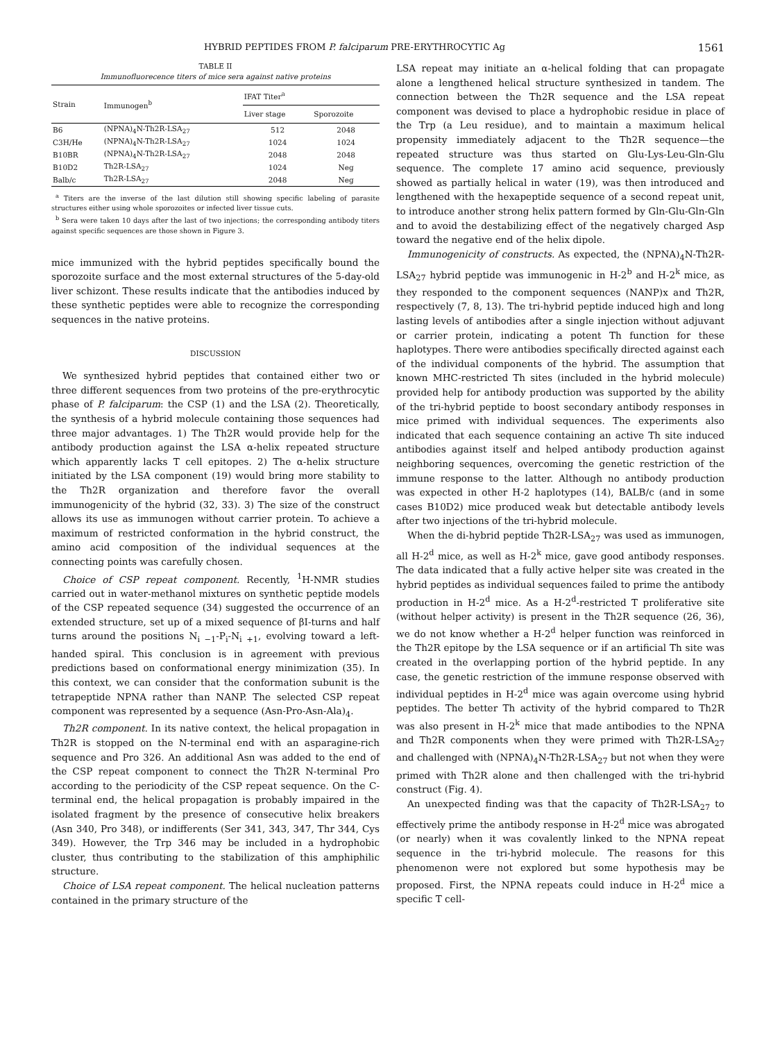HYBRID PEPTIDES FROM P. falciparum PRE-ERYTHROCYTIC Ag 1561
TABLE II
Immunofluorecence titers of mice sera against native proteins
| Strain | Immunogen<sup>b</sup> | IFAT Titer<sup>a</sup> | |
| --- | --- | --- | --- |
| | | Liver stage | Sporozoite |
| B6 | (NPNA)<sub>4</sub>N-Th2R-LSA<sub>27</sub> | 512 | 2048 |
| C3H/He | (NPNA)<sub>4</sub>N-Th2R-LSA<sub>27</sub> | 1024 | 1024 |
| B10BR | (NPNA)<sub>4</sub>N-Th2R-LSA<sub>27</sub> | 2048 | 2048 |
| B10D2 | Th2R-LSA<sub>27</sub> | 1024 | Neg |
| Balb/c | Th2R-LSA<sub>27</sub> | 2048 | Neg |
<sup>a</sup> Titers are the inverse of the last dilution still showing specific labeling of parasite structures either using whole sporozoites or infected liver tissue cuts.
<sup>b</sup> Sera were taken 10 days after the last of two injections; the corresponding antibody titers against specific sequences are those shown in Figure 3.
mice immunized with the hybrid peptides specifically bound the sporozoite surface and the most external structures of the 5-day-old liver schizont. These results indicate that the antibodies induced by these synthetic peptides were able to recognize the corresponding sequences in the native proteins.
DISCUSSION
We synthesized hybrid peptides that contained either two or three different sequences from two proteins of the pre-erythrocytic phase of P. falciparum: the CSP (1) and the LSA (2). Theoretically, the synthesis of a hybrid molecule containing those sequences had three major advantages. 1) The Th2R would provide help for the antibody production against the LSA α-helix repeated structure which apparently lacks T cell epitopes. 2) The α-helix structure initiated by the LSA component (19) would bring more stability to the Th2R organization and therefore favor the overall immunogenicity of the hybrid (32, 33). 3) The size of the construct allows its use as immunogen without carrier protein. To achieve a maximum of restricted conformation in the hybrid construct, the amino acid composition of the individual sequences at the connecting points was carefully chosen.
Choice of CSP repeat component. Recently, <sup>1</sup>H-NMR studies carried out in water-methanol mixtures on synthetic peptide models of the CSP repeated sequence (34) suggested the occurrence of an extended structure, set up of a mixed sequence of βI-turns and half turns around the positions N<sub>i −1</sub>-P<sub>i</sub>-N<sub>i +1</sub>, evolving toward a left-handed spiral. This conclusion is in agreement with previous predictions based on conformational energy minimization (35). In this context, we can consider that the conformation subunit is the tetrapeptide NPNA rather than NANP. The selected CSP repeat component was represented by a sequence (Asn-Pro-Asn-Ala)<sub>4</sub>.
Th2R component. In its native context, the helical propagation in Th2R is stopped on the N-terminal end with an asparagine-rich sequence and Pro 326. An additional Asn was added to the end of the CSP repeat component to connect the Th2R N-terminal Pro according to the periodicity of the CSP repeat sequence. On the C-terminal end, the helical propagation is probably impaired in the isolated fragment by the presence of consecutive helix breakers (Asn 340, Pro 348), or indifferents (Ser 341, 343, 347, Thr 344, Cys 349). However, the Trp 346 may be included in a hydrophobic cluster, thus contributing to the stabilization of this amphiphilic structure.
Choice of LSA repeat component. The helical nucleation patterns contained in the primary structure of the
LSA repeat may initiate an α-helical folding that can propagate alone a lengthened helical structure synthesized in tandem. The connection between the Th2R sequence and the LSA repeat component was devised to place a hydrophobic residue in place of the Trp (a Leu residue), and to maintain a maximum helical propensity immediately adjacent to the Th2R sequence—the repeated structure was thus started on Glu-Lys-Leu-Gln-Glu sequence. The complete 17 amino acid sequence, previously showed as partially helical in water (19), was then introduced and lengthened with the hexapeptide sequence of a second repeat unit, to introduce another strong helix pattern formed by Gln-Glu-Gln-Gln and to avoid the destabilizing effect of the negatively charged Asp toward the negative end of the helix dipole.
Immunogenicity of constructs. As expected, the (NPNA)<sub>4</sub>N-Th2R-LSA<sub>27</sub> hybrid peptide was immunogenic in H-2<sup>b</sup> and H-2<sup>k</sup> mice, as they responded to the component sequences (NANP)x and Th2R, respectively (7, 8, 13). The tri-hybrid peptide induced high and long lasting levels of antibodies after a single injection without adjuvant or carrier protein, indicating a potent Th function for these haplotypes. There were antibodies specifically directed against each of the individual components of the hybrid. The assumption that known MHC-restricted Th sites (included in the hybrid molecule) provided help for antibody production was supported by the ability of the tri-hybrid peptide to boost secondary antibody responses in mice primed with individual sequences. The experiments also indicated that each sequence containing an active Th site induced antibodies against itself and helped antibody production against neighboring sequences, overcoming the genetic restriction of the immune response to the latter. Although no antibody production was expected in other H-2 haplotypes (14), BALB/c (and in some cases B10D2) mice produced weak but detectable antibody levels after two injections of the tri-hybrid molecule.
When the di-hybrid peptide Th2R-LSA<sub>27</sub> was used as immunogen, all H-2<sup>d</sup> mice, as well as H-2<sup>k</sup> mice, gave good antibody responses. The data indicated that a fully active helper site was created in the hybrid peptides as individual sequences failed to prime the antibody production in H-2<sup>d</sup> mice. As a H-2<sup>d</sup>-restricted T proliferative site (without helper activity) is present in the Th2R sequence (26, 36), we do not know whether a H-2<sup>d</sup> helper function was reinforced in the Th2R epitope by the LSA sequence or if an artificial Th site was created in the overlapping portion of the hybrid peptide. In any case, the genetic restriction of the immune response observed with individual peptides in H-2<sup>d</sup> mice was again overcome using hybrid peptides. The better Th activity of the hybrid compared to Th2R was also present in H-2<sup>k</sup> mice that made antibodies to the NPNA and Th2R components when they were primed with Th2R-LSA<sub>27</sub> and challenged with (NPNA)<sub>4</sub>N-Th2R-LSA<sub>27</sub> but not when they were primed with Th2R alone and then challenged with the tri-hybrid construct (Fig. 4).
An unexpected finding was that the capacity of Th2R-LSA<sub>27</sub> to effectively prime the antibody response in H-2<sup>d</sup> mice was abrogated (or nearly) when it was covalently linked to the NPNA repeat sequence in the tri-hybrid molecule. The reasons for this phenomenon were not explored but some hypothesis may be proposed. First, the NPNA repeats could induce in H-2<sup>d</sup> mice a specific T cell-